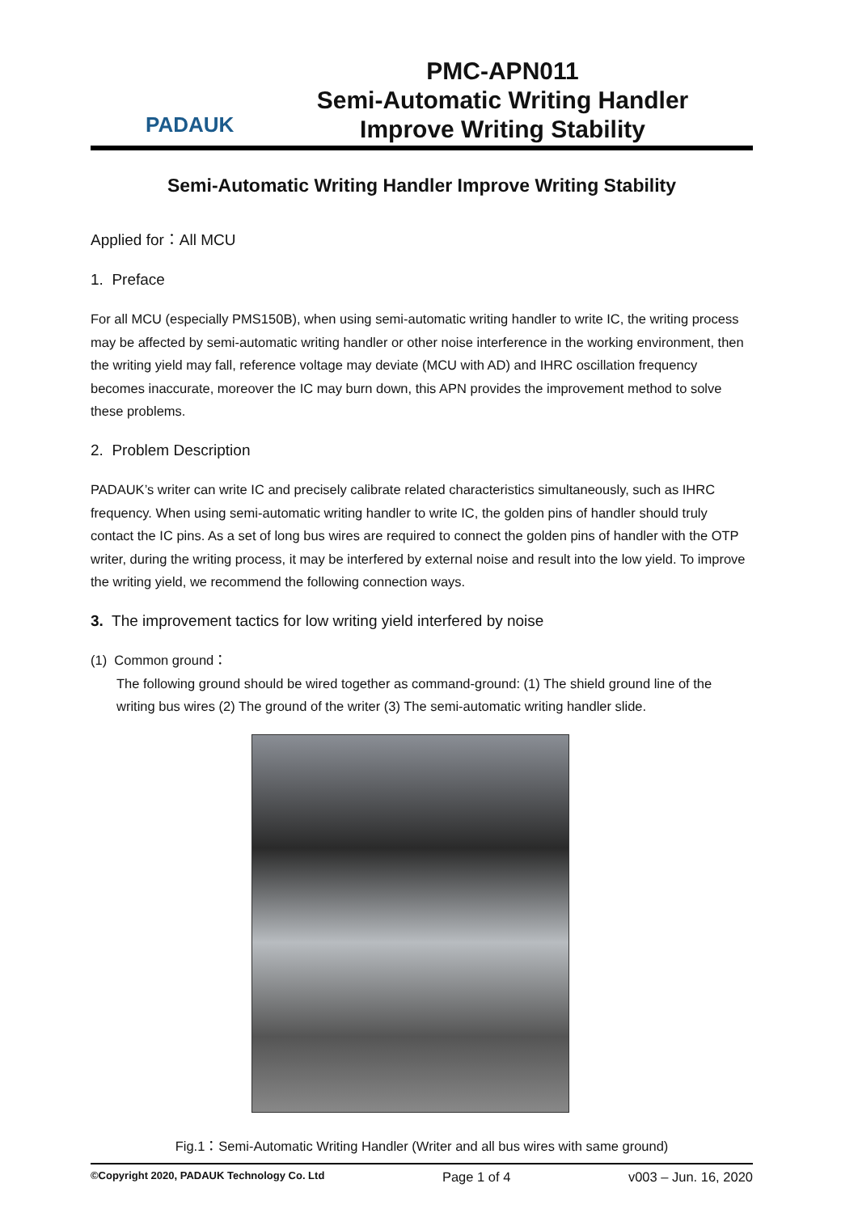PADAUK
PMC-APN011
Semi-Automatic Writing Handler
Improve Writing Stability
Semi-Automatic Writing Handler Improve Writing Stability
Applied for：All MCU
1. Preface
For all MCU (especially PMS150B), when using semi-automatic writing handler to write IC, the writing process may be affected by semi-automatic writing handler or other noise interference in the working environment, then the writing yield may fall, reference voltage may deviate (MCU with AD) and IHRC oscillation frequency becomes inaccurate, moreover the IC may burn down, this APN provides the improvement method to solve these problems.
2. Problem Description
PADAUK’s writer can write IC and precisely calibrate related characteristics simultaneously, such as IHRC frequency. When using semi-automatic writing handler to write IC, the golden pins of handler should truly contact the IC pins. As a set of long bus wires are required to connect the golden pins of handler with the OTP writer, during the writing process, it may be interfered by external noise and result into the low yield. To improve the writing yield, we recommend the following connection ways.
3. The improvement tactics for low writing yield interfered by noise
(1) Common ground：
The following ground should be wired together as command-ground: (1) The shield ground line of the writing bus wires (2) The ground of the writer (3) The semi-automatic writing handler slide.
Fig.1：Semi-Automatic Writing Handler (Writer and all bus wires with same ground)
©Copyright 2020, PADAUK Technology Co. Ltd Page 1 of 4 v003 – Jun. 16, 2020